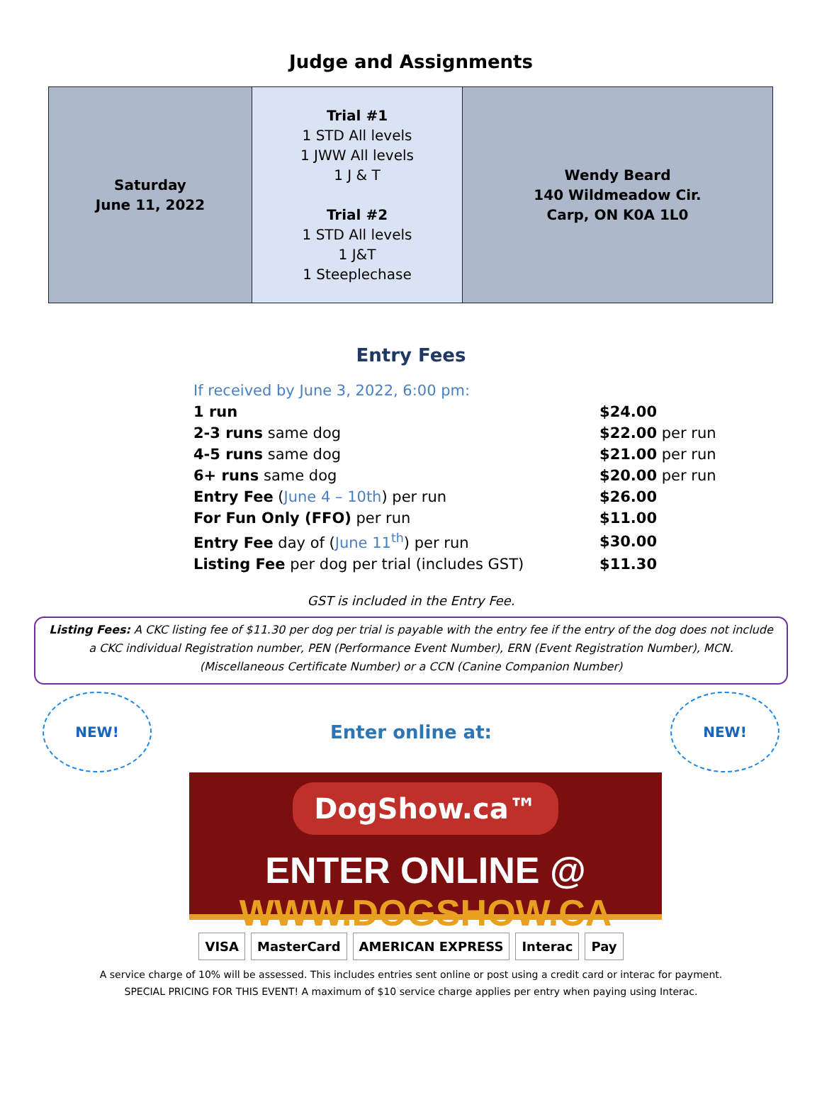Judge and Assignments
| Saturday June 11, 2022 | Trial #1 1 STD All levels 1 JWW All levels 1 J & T Trial #2 1 STD All levels 1 J&T 1 Steeplechase | Wendy Beard 140 Wildmeadow Cir. Carp, ON K0A 1L0 |
Entry Fees
| If received by June 3, 2022, 6:00 pm: | |
| 1 run | $24.00 |
| 2-3 runs same dog | $22.00 per run |
| 4-5 runs same dog | $21.00 per run |
| 6+ runs same dog | $20.00 per run |
| Entry Fee ( June 4 – 10th ) per run | $26.00 |
| For Fun Only (FFO) per run | $11.00 |
| Entry Fee day of ( June 11<sup>th</sup> ) per run | $30.00 |
| Listing Fee per dog per trial (includes GST) | $11.30 |
GST is included in the Entry Fee.
Listing Fees: A CKC listing fee of $11.30 per dog per trial is payable with the entry fee if the entry of the dog does not include a CKC individual Registration number, PEN (Performance Event Number), ERN (Event Registration Number), MCN. (Miscellaneous Certificate Number) or a CCN (Canine Companion Number)
NEW!
Enter online at:
NEW!
DogShow.ca™
ENTER ONLINE @ WWW.DOGSHOW.CA
VISA MasterCard AMERICAN EXPRESS Interac Pay
A service charge of 10% will be assessed. This includes entries sent online or post using a credit card or interac for payment.
SPECIAL PRICING FOR THIS EVENT! A maximum of $10 service charge applies per entry when paying using Interac.